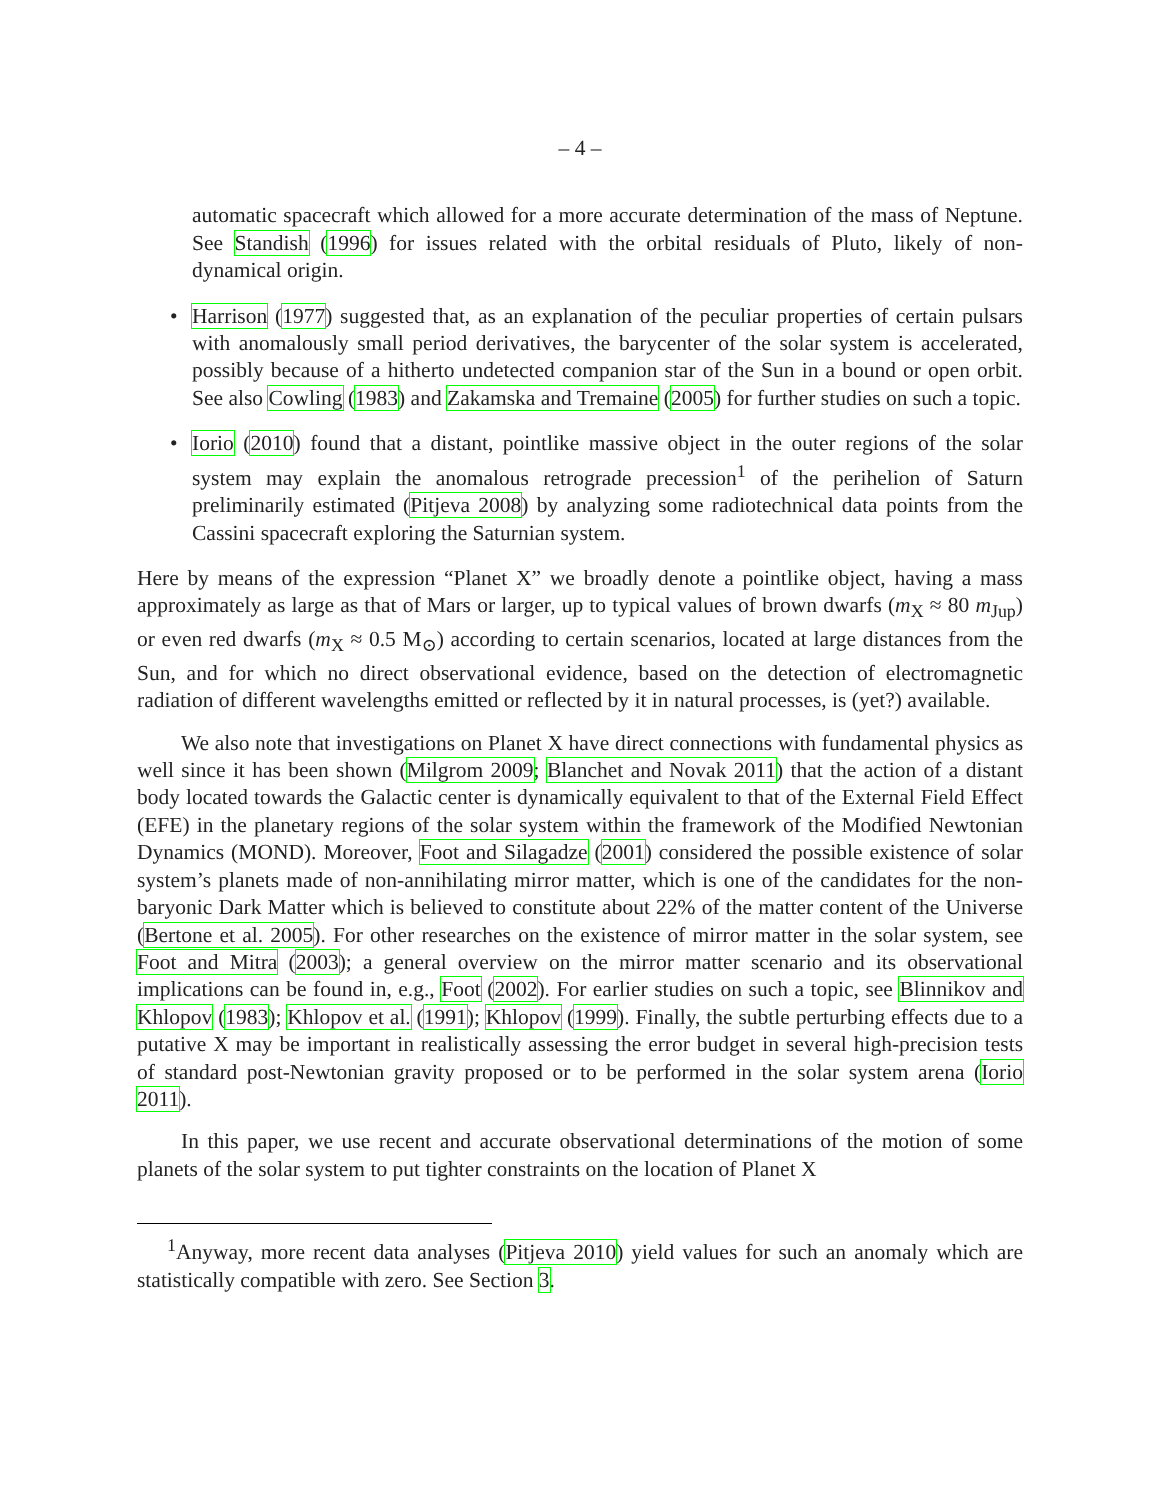– 4 –
automatic spacecraft which allowed for a more accurate determination of the mass of Neptune. See Standish (1996) for issues related with the orbital residuals of Pluto, likely of non-dynamical origin.
• Harrison (1977) suggested that, as an explanation of the peculiar properties of certain pulsars with anomalously small period derivatives, the barycenter of the solar system is accelerated, possibly because of a hitherto undetected companion star of the Sun in a bound or open orbit. See also Cowling (1983) and Zakamska and Tremaine (2005) for further studies on such a topic.
• Iorio (2010) found that a distant, pointlike massive object in the outer regions of the solar system may explain the anomalous retrograde precession<sup>1</sup> of the perihelion of Saturn preliminarily estimated (Pitjeva 2008) by analyzing some radiotechnical data points from the Cassini spacecraft exploring the Saturnian system.
Here by means of the expression “Planet X” we broadly denote a pointlike object, having a mass approximately as large as that of Mars or larger, up to typical values of brown dwarfs (m<sub>X</sub> ≈ 80 m<sub>Jup</sub>) or even red dwarfs (m<sub>X</sub> ≈ 0.5 M<sub>⊙</sub>) according to certain scenarios, located at large distances from the Sun, and for which no direct observational evidence, based on the detection of electromagnetic radiation of different wavelengths emitted or reflected by it in natural processes, is (yet?) available.
We also note that investigations on Planet X have direct connections with fundamental physics as well since it has been shown (Milgrom 2009; Blanchet and Novak 2011) that the action of a distant body located towards the Galactic center is dynamically equivalent to that of the External Field Effect (EFE) in the planetary regions of the solar system within the framework of the Modified Newtonian Dynamics (MOND). Moreover, Foot and Silagadze (2001) considered the possible existence of solar system’s planets made of non-annihilating mirror matter, which is one of the candidates for the non-baryonic Dark Matter which is believed to constitute about 22% of the matter content of the Universe (Bertone et al. 2005). For other researches on the existence of mirror matter in the solar system, see Foot and Mitra (2003); a general overview on the mirror matter scenario and its observational implications can be found in, e.g., Foot (2002). For earlier studies on such a topic, see Blinnikov and Khlopov (1983); Khlopov et al. (1991); Khlopov (1999). Finally, the subtle perturbing effects due to a putative X may be important in realistically assessing the error budget in several high-precision tests of standard post-Newtonian gravity proposed or to be performed in the solar system arena (Iorio 2011).
In this paper, we use recent and accurate observational determinations of the motion of some planets of the solar system to put tighter constraints on the location of Planet X
<sup>1</sup> Anyway, more recent data analyses (Pitjeva 2010) yield values for such an anomaly which are statistically compatible with zero. See Section 3.